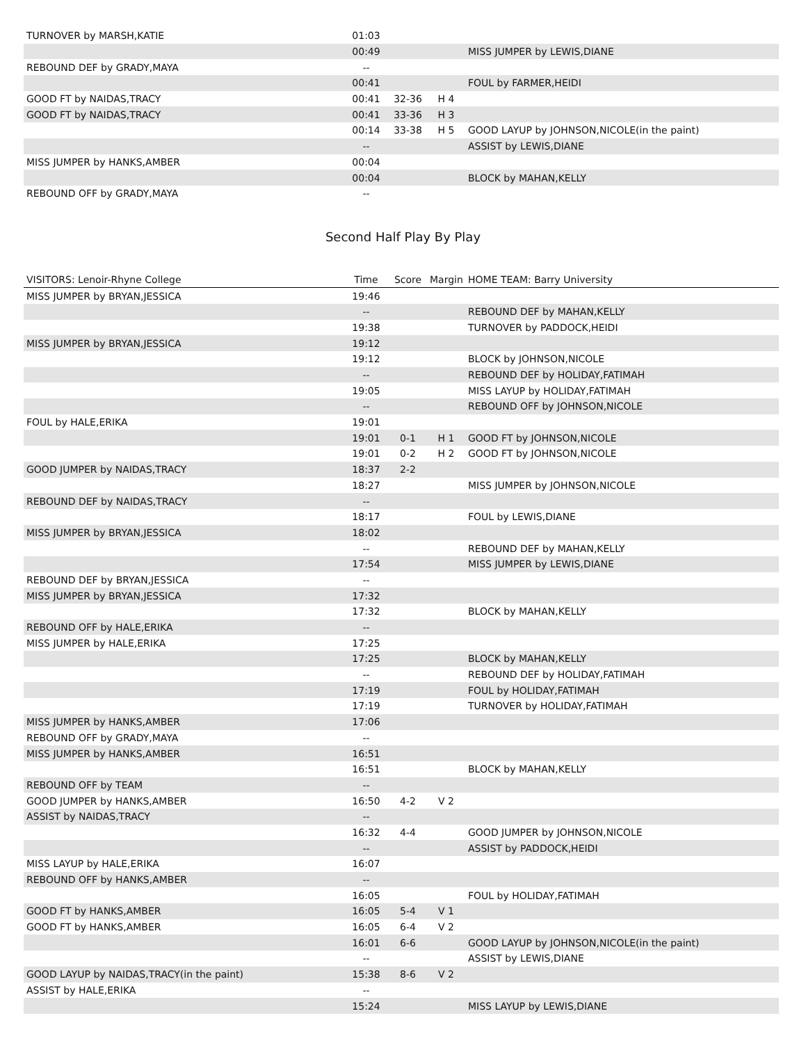| TURNOVER by MARSH,KATIE | 01:03 | | | |
| | 00:49 | | | MISS JUMPER by LEWIS,DIANE |
| REBOUND DEF by GRADY,MAYA | -- | | | |
| | 00:41 | | | FOUL by FARMER,HEIDI |
| GOOD FT by NAIDAS,TRACY | 00:41 | 32-36 | H 4 | |
| GOOD FT by NAIDAS,TRACY | 00:41 | 33-36 | H 3 | |
| | 00:14 | 33-38 | H 5 | GOOD LAYUP by JOHNSON,NICOLE(in the paint) |
| | -- | | | ASSIST by LEWIS,DIANE |
| MISS JUMPER by HANKS,AMBER | 00:04 | | | |
| | 00:04 | | | BLOCK by MAHAN,KELLY |
| REBOUND OFF by GRADY,MAYA | -- | | | |
Second Half Play By Play
| VISITORS: Lenoir-Rhyne College | Time | Score | Margin | HOME TEAM: Barry University |
| --- | --- | --- | --- | --- |
| MISS JUMPER by BRYAN,JESSICA | 19:46 | | | |
| | -- | | | REBOUND DEF by MAHAN,KELLY |
| | 19:38 | | | TURNOVER by PADDOCK,HEIDI |
| MISS JUMPER by BRYAN,JESSICA | 19:12 | | | |
| | 19:12 | | | BLOCK by JOHNSON,NICOLE |
| | -- | | | REBOUND DEF by HOLIDAY,FATIMAH |
| | 19:05 | | | MISS LAYUP by HOLIDAY,FATIMAH |
| | -- | | | REBOUND OFF by JOHNSON,NICOLE |
| FOUL by HALE,ERIKA | 19:01 | | | |
| | 19:01 | 0-1 | H 1 | GOOD FT by JOHNSON,NICOLE |
| | 19:01 | 0-2 | H 2 | GOOD FT by JOHNSON,NICOLE |
| GOOD JUMPER by NAIDAS,TRACY | 18:37 | 2-2 | | |
| | 18:27 | | | MISS JUMPER by JOHNSON,NICOLE |
| REBOUND DEF by NAIDAS,TRACY | -- | | | |
| | 18:17 | | | FOUL by LEWIS,DIANE |
| MISS JUMPER by BRYAN,JESSICA | 18:02 | | | |
| | -- | | | REBOUND DEF by MAHAN,KELLY |
| | 17:54 | | | MISS JUMPER by LEWIS,DIANE |
| REBOUND DEF by BRYAN,JESSICA | -- | | | |
| MISS JUMPER by BRYAN,JESSICA | 17:32 | | | |
| | 17:32 | | | BLOCK by MAHAN,KELLY |
| REBOUND OFF by HALE,ERIKA | -- | | | |
| MISS JUMPER by HALE,ERIKA | 17:25 | | | |
| | 17:25 | | | BLOCK by MAHAN,KELLY |
| | -- | | | REBOUND DEF by HOLIDAY,FATIMAH |
| | 17:19 | | | FOUL by HOLIDAY,FATIMAH |
| | 17:19 | | | TURNOVER by HOLIDAY,FATIMAH |
| MISS JUMPER by HANKS,AMBER | 17:06 | | | |
| REBOUND OFF by GRADY,MAYA | -- | | | |
| MISS JUMPER by HANKS,AMBER | 16:51 | | | |
| | 16:51 | | | BLOCK by MAHAN,KELLY |
| REBOUND OFF by TEAM | -- | | | |
| GOOD JUMPER by HANKS,AMBER | 16:50 | 4-2 | V 2 | |
| ASSIST by NAIDAS,TRACY | -- | | | |
| | 16:32 | 4-4 | | GOOD JUMPER by JOHNSON,NICOLE |
| | -- | | | ASSIST by PADDOCK,HEIDI |
| MISS LAYUP by HALE,ERIKA | 16:07 | | | |
| REBOUND OFF by HANKS,AMBER | -- | | | |
| | 16:05 | | | FOUL by HOLIDAY,FATIMAH |
| GOOD FT by HANKS,AMBER | 16:05 | 5-4 | V 1 | |
| GOOD FT by HANKS,AMBER | 16:05 | 6-4 | V 2 | |
| | 16:01 | 6-6 | | GOOD LAYUP by JOHNSON,NICOLE(in the paint) |
| | -- | | | ASSIST by LEWIS,DIANE |
| GOOD LAYUP by NAIDAS,TRACY(in the paint) | 15:38 | 8-6 | V 2 | |
| ASSIST by HALE,ERIKA | -- | | | |
| | 15:24 | | | MISS LAYUP by LEWIS,DIANE |